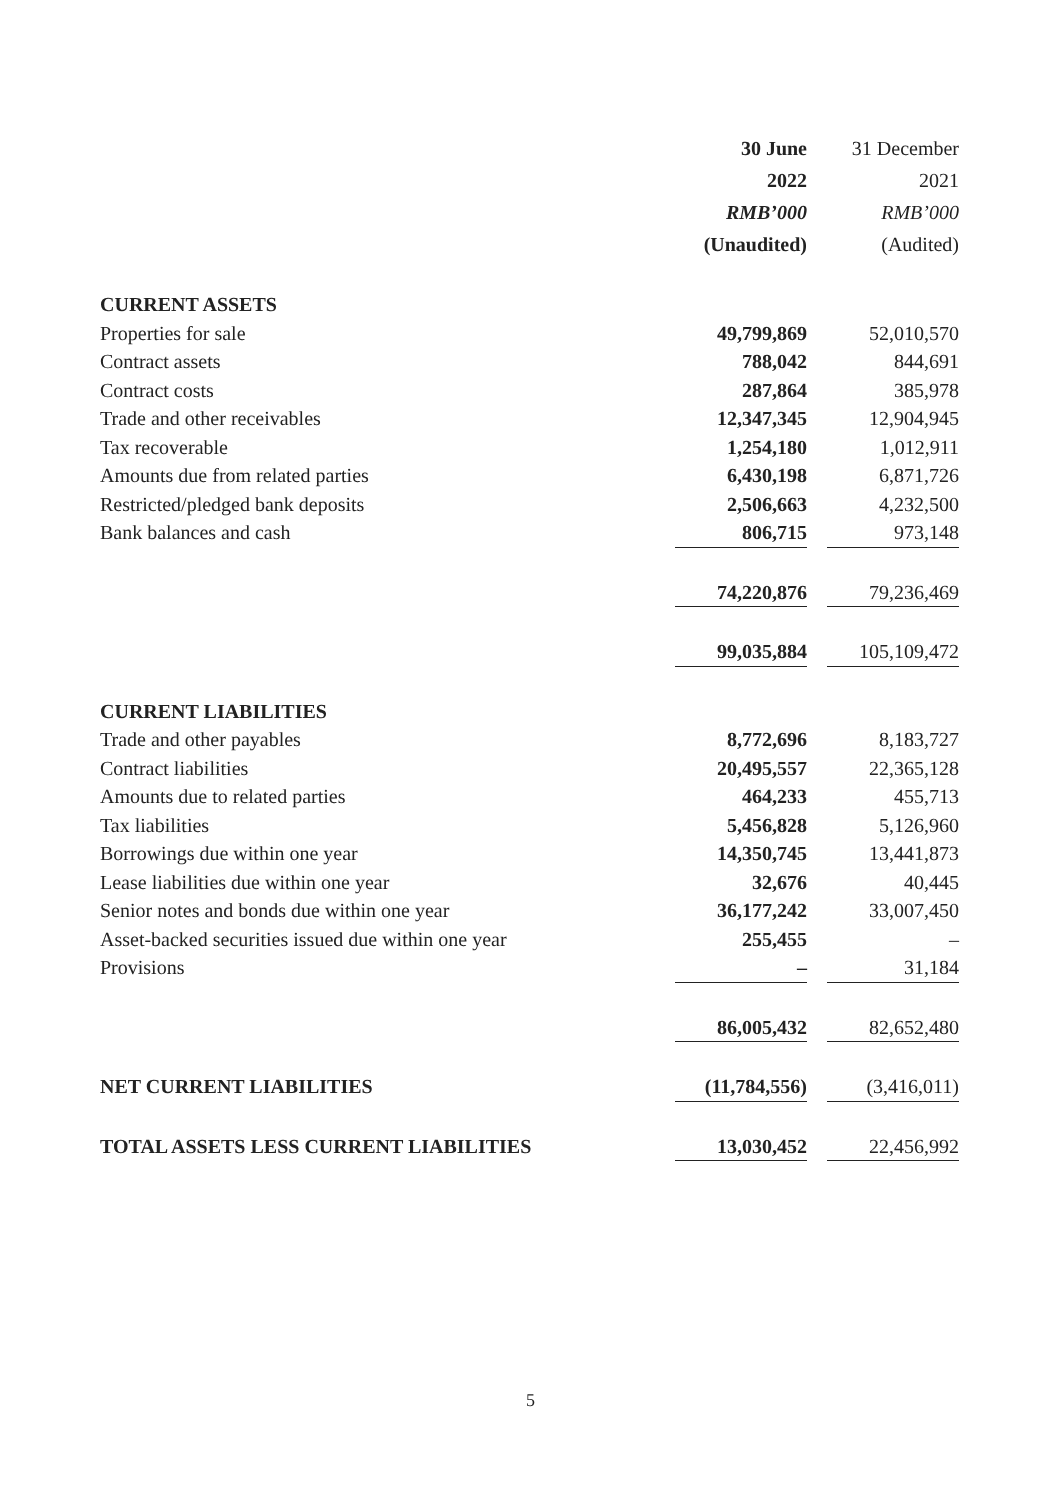| | 30 June | | 31 December |
| | 2022 | | 2021 |
| | RMB’000 | | RMB’000 |
| | (Unaudited) | | (Audited) |
| CURRENT ASSETS | | | |
| Properties for sale | 49,799,869 | | 52,010,570 |
| Contract assets | 788,042 | | 844,691 |
| Contract costs | 287,864 | | 385,978 |
| Trade and other receivables | 12,347,345 | | 12,904,945 |
| Tax recoverable | 1,254,180 | | 1,012,911 |
| Amounts due from related parties | 6,430,198 | | 6,871,726 |
| Restricted/pledged bank deposits | 2,506,663 | | 4,232,500 |
| Bank balances and cash | 806,715 | | 973,148 |
| | 74,220,876 | | 79,236,469 |
| | 99,035,884 | | 105,109,472 |
| CURRENT LIABILITIES | | | |
| Trade and other payables | 8,772,696 | | 8,183,727 |
| Contract liabilities | 20,495,557 | | 22,365,128 |
| Amounts due to related parties | 464,233 | | 455,713 |
| Tax liabilities | 5,456,828 | | 5,126,960 |
| Borrowings due within one year | 14,350,745 | | 13,441,873 |
| Lease liabilities due within one year | 32,676 | | 40,445 |
| Senior notes and bonds due within one year | 36,177,242 | | 33,007,450 |
| Asset-backed securities issued due within one year | 255,455 | | – |
| Provisions | – | | 31,184 |
| | 86,005,432 | | 82,652,480 |
| NET CURRENT LIABILITIES | (11,784,556) | | (3,416,011) |
| TOTAL ASSETS LESS CURRENT LIABILITIES | 13,030,452 | | 22,456,992 |
5